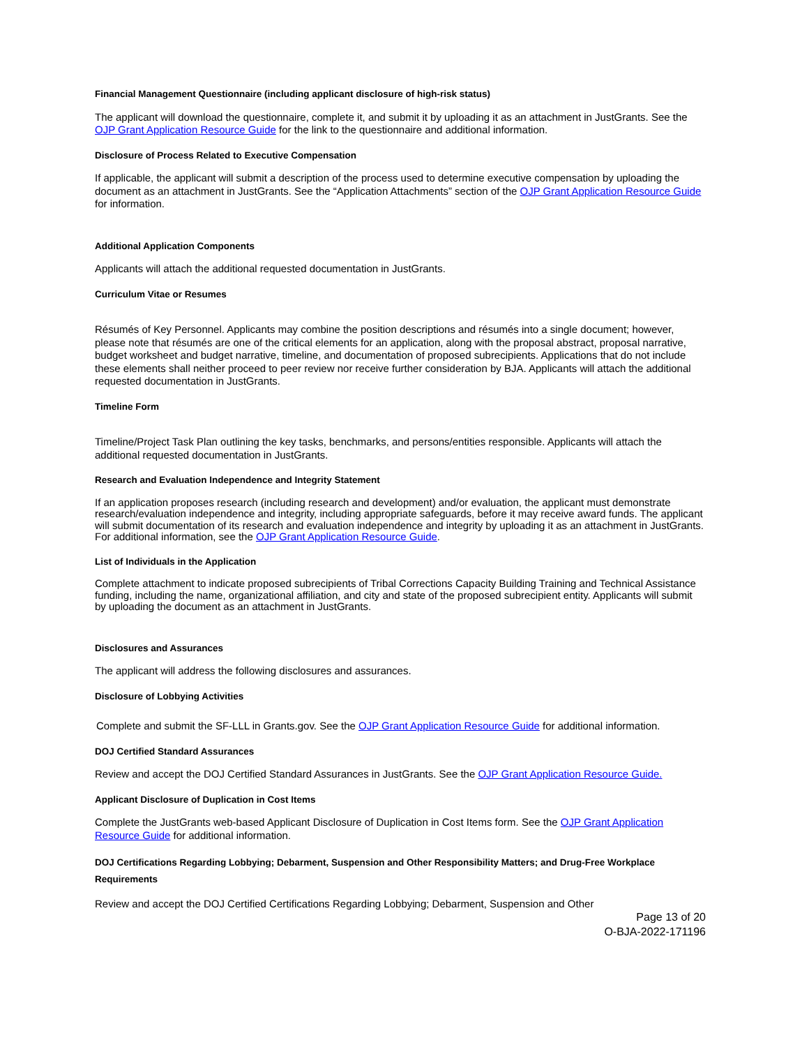Financial Management Questionnaire (including applicant disclosure of high-risk status)
The applicant will download the questionnaire, complete it, and submit it by uploading it as an attachment in JustGrants. See the OJP Grant Application Resource Guide for the link to the questionnaire and additional information.
Disclosure of Process Related to Executive Compensation
If applicable, the applicant will submit a description of the process used to determine executive compensation by uploading the document as an attachment in JustGrants. See the “Application Attachments” section of the OJP Grant Application Resource Guide for information.
Additional Application Components
Applicants will attach the additional requested documentation in JustGrants.
Curriculum Vitae or Resumes
Résumés of Key Personnel. Applicants may combine the position descriptions and résumés into a single document; however, please note that résumés are one of the critical elements for an application, along with the proposal abstract, proposal narrative, budget worksheet and budget narrative, timeline, and documentation of proposed subrecipients. Applications that do not include these elements shall neither proceed to peer review nor receive further consideration by BJA. Applicants will attach the additional requested documentation in JustGrants.
Timeline Form
Timeline/Project Task Plan outlining the key tasks, benchmarks, and persons/entities responsible. Applicants will attach the additional requested documentation in JustGrants.
Research and Evaluation Independence and Integrity Statement
If an application proposes research (including research and development) and/or evaluation, the applicant must demonstrate research/evaluation independence and integrity, including appropriate safeguards, before it may receive award funds. The applicant will submit documentation of its research and evaluation independence and integrity by uploading it as an attachment in JustGrants. For additional information, see the OJP Grant Application Resource Guide.
List of Individuals in the Application
Complete attachment to indicate proposed subrecipients of Tribal Corrections Capacity Building Training and Technical Assistance funding, including the name, organizational affiliation, and city and state of the proposed subrecipient entity. Applicants will submit by uploading the document as an attachment in JustGrants.
Disclosures and Assurances
The applicant will address the following disclosures and assurances.
Disclosure of Lobbying Activities
Complete and submit the SF-LLL in Grants.gov. See the OJP Grant Application Resource Guide for additional information.
DOJ Certified Standard Assurances
Review and accept the DOJ Certified Standard Assurances in JustGrants. See the OJP Grant Application Resource Guide.
Applicant Disclosure of Duplication in Cost Items
Complete the JustGrants web-based Applicant Disclosure of Duplication in Cost Items form. See the OJP Grant Application Resource Guide for additional information.
DOJ Certifications Regarding Lobbying; Debarment, Suspension and Other Responsibility Matters; and Drug-Free Workplace Requirements
Review and accept the DOJ Certified Certifications Regarding Lobbying; Debarment, Suspension and Other
Page 13 of 20
O-BJA-2022-171196